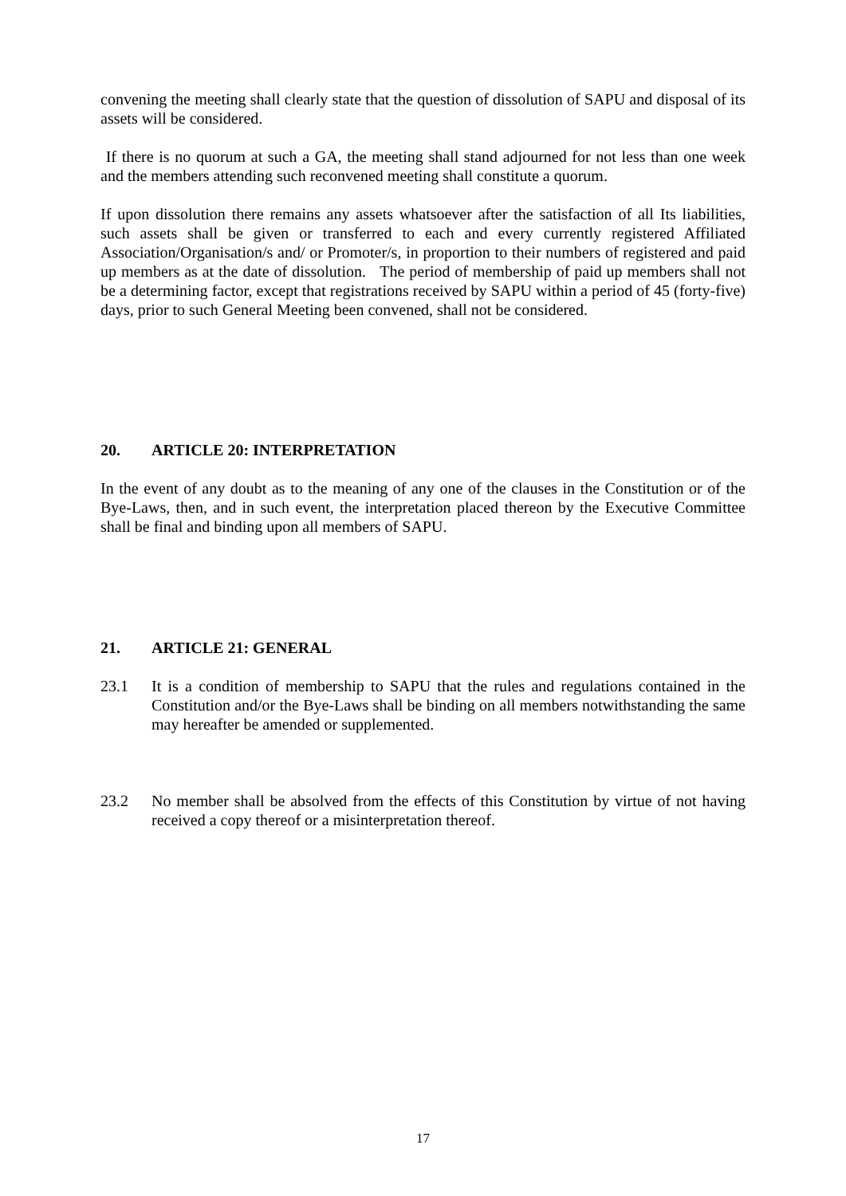convening the meeting shall clearly state that the question of dissolution of SAPU and disposal of its assets will be considered.
If there is no quorum at such a GA, the meeting shall stand adjourned for not less than one week and the members attending such reconvened meeting shall constitute a quorum.
If upon dissolution there remains any assets whatsoever after the satisfaction of all Its liabilities, such assets shall be given or transferred to each and every currently registered Affiliated Association/Organisation/s and/ or Promoter/s, in proportion to their numbers of registered and paid up members as at the date of dissolution. The period of membership of paid up members shall not be a determining factor, except that registrations received by SAPU within a period of 45 (forty-five) days, prior to such General Meeting been convened, shall not be considered.
20. ARTICLE 20: INTERPRETATION
In the event of any doubt as to the meaning of any one of the clauses in the Constitution or of the Bye-Laws, then, and in such event, the interpretation placed thereon by the Executive Committee shall be final and binding upon all members of SAPU.
21. ARTICLE 21: GENERAL
23.1 It is a condition of membership to SAPU that the rules and regulations contained in the Constitution and/or the Bye-Laws shall be binding on all members notwithstanding the same may hereafter be amended or supplemented.
23.2 No member shall be absolved from the effects of this Constitution by virtue of not having received a copy thereof or a misinterpretation thereof.
17